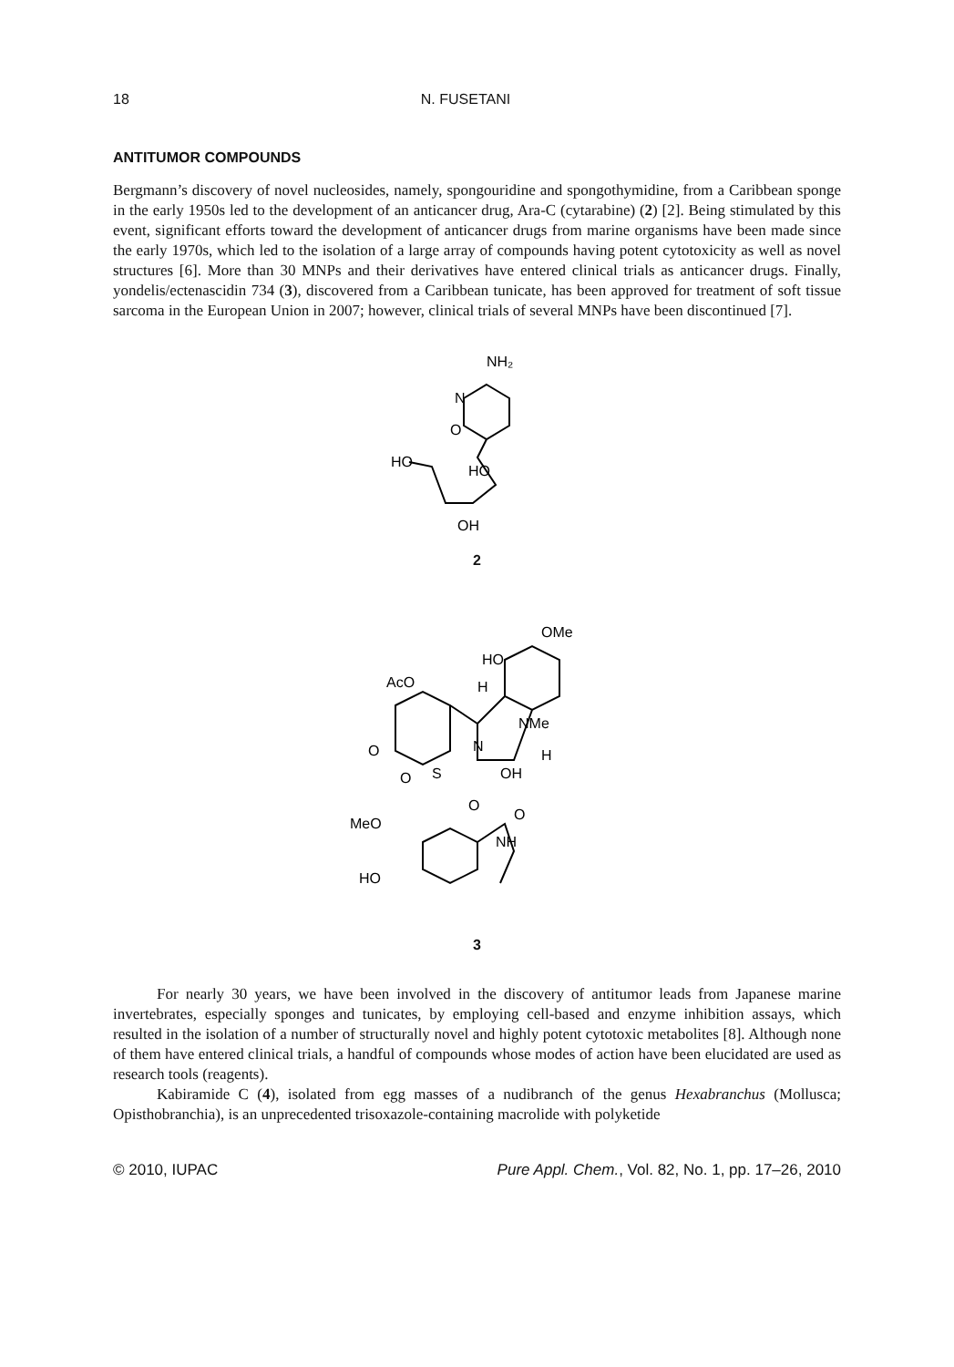18 N. FUSETANI
ANTITUMOR COMPOUNDS
Bergmann’s discovery of novel nucleosides, namely, spongouridine and spongothymidine, from a Caribbean sponge in the early 1950s led to the development of an anticancer drug, Ara-C (cytarabine) (2) [2]. Being stimulated by this event, significant efforts toward the development of anticancer drugs from marine organisms have been made since the early 1970s, which led to the isolation of a large array of compounds having potent cytotoxicity as well as novel structures [6]. More than 30 MNPs and their derivatives have entered clinical trials as anticancer drugs. Finally, yondelis/ectenascidin 734 (3), discovered from a Caribbean tunicate, has been approved for treatment of soft tissue sarcoma in the European Union in 2007; however, clinical trials of several MNPs have been discontinued [7].
NH₂
N
O
HO
HO
OH
2
OMe
HO
AcO
H
NMe
N
H
OH
S
O
O
MeO
NH
HO
O
O
3
For nearly 30 years, we have been involved in the discovery of antitumor leads from Japanese marine invertebrates, especially sponges and tunicates, by employing cell-based and enzyme inhibition assays, which resulted in the isolation of a number of structurally novel and highly potent cytotoxic metabolites [8]. Although none of them have entered clinical trials, a handful of compounds whose modes of action have been elucidated are used as research tools (reagents).
Kabiramide C (4), isolated from egg masses of a nudibranch of the genus Hexabranchus (Mollusca; Opisthobranchia), is an unprecedented trisoxazole-containing macrolide with polyketide
© 2010, IUPAC Pure Appl. Chem., Vol. 82, No. 1, pp. 17–26, 2010